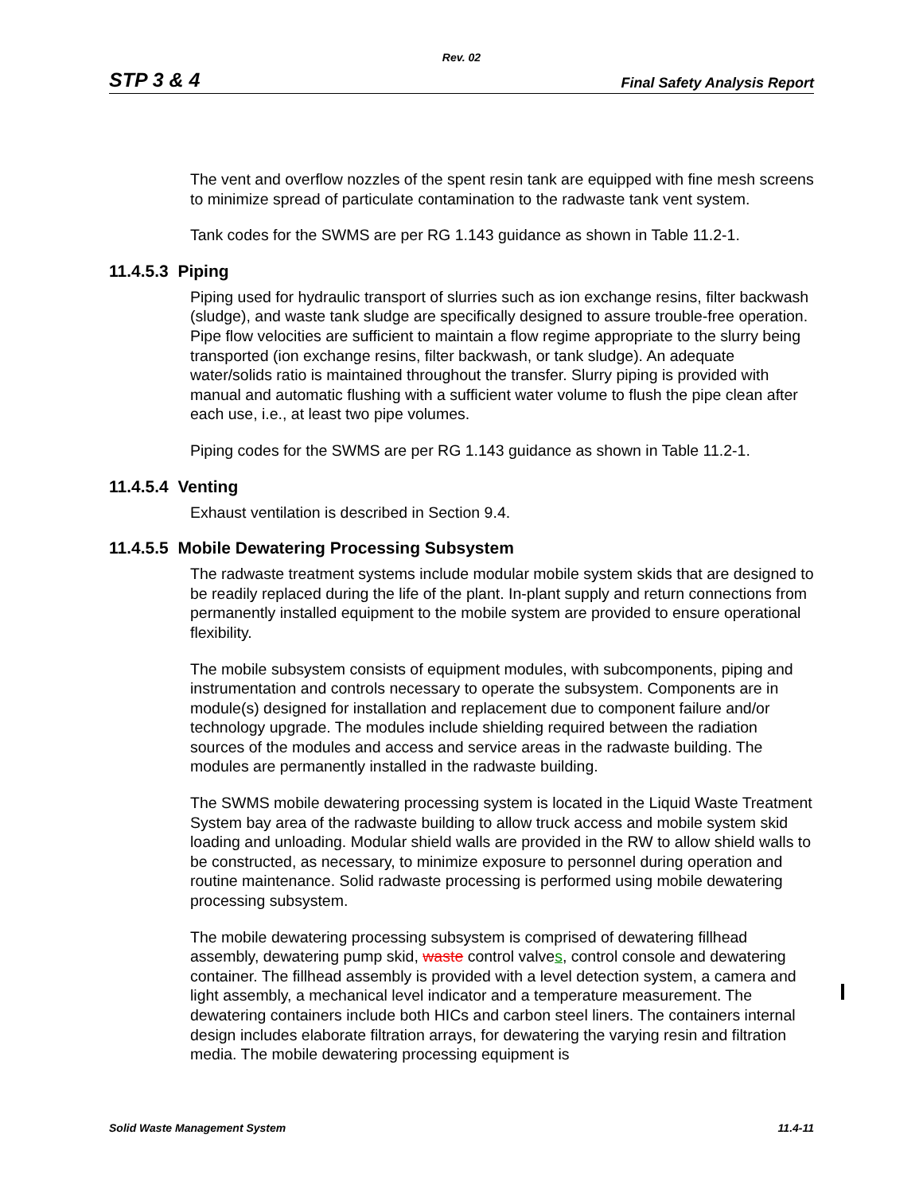Rev. 02
STP 3 & 4 Final Safety Analysis Report
The vent and overflow nozzles of the spent resin tank are equipped with fine mesh screens to minimize spread of particulate contamination to the radwaste tank vent system.
Tank codes for the SWMS are per RG 1.143 guidance as shown in Table 11.2-1.
11.4.5.3 Piping
Piping used for hydraulic transport of slurries such as ion exchange resins, filter backwash (sludge), and waste tank sludge are specifically designed to assure trouble-free operation. Pipe flow velocities are sufficient to maintain a flow regime appropriate to the slurry being transported (ion exchange resins, filter backwash, or tank sludge). An adequate water/solids ratio is maintained throughout the transfer. Slurry piping is provided with manual and automatic flushing with a sufficient water volume to flush the pipe clean after each use, i.e., at least two pipe volumes.
Piping codes for the SWMS are per RG 1.143 guidance as shown in Table 11.2-1.
11.4.5.4 Venting
Exhaust ventilation is described in Section 9.4.
11.4.5.5 Mobile Dewatering Processing Subsystem
The radwaste treatment systems include modular mobile system skids that are designed to be readily replaced during the life of the plant. In-plant supply and return connections from permanently installed equipment to the mobile system are provided to ensure operational flexibility.
The mobile subsystem consists of equipment modules, with subcomponents, piping and instrumentation and controls necessary to operate the subsystem. Components are in module(s) designed for installation and replacement due to component failure and/or technology upgrade. The modules include shielding required between the radiation sources of the modules and access and service areas in the radwaste building. The modules are permanently installed in the radwaste building.
The SWMS mobile dewatering processing system is located in the Liquid Waste Treatment System bay area of the radwaste building to allow truck access and mobile system skid loading and unloading. Modular shield walls are provided in the RW to allow shield walls to be constructed, as necessary, to minimize exposure to personnel during operation and routine maintenance. Solid radwaste processing is performed using mobile dewatering processing subsystem.
The mobile dewatering processing subsystem is comprised of dewatering fillhead assembly, dewatering pump skid, waste control valves, control console and dewatering container. The fillhead assembly is provided with a level detection system, a camera and light assembly, a mechanical level indicator and a temperature measurement. The dewatering containers include both HICs and carbon steel liners. The containers internal design includes elaborate filtration arrays, for dewatering the varying resin and filtration media. The mobile dewatering processing equipment is
Solid Waste Management System 11.4-11